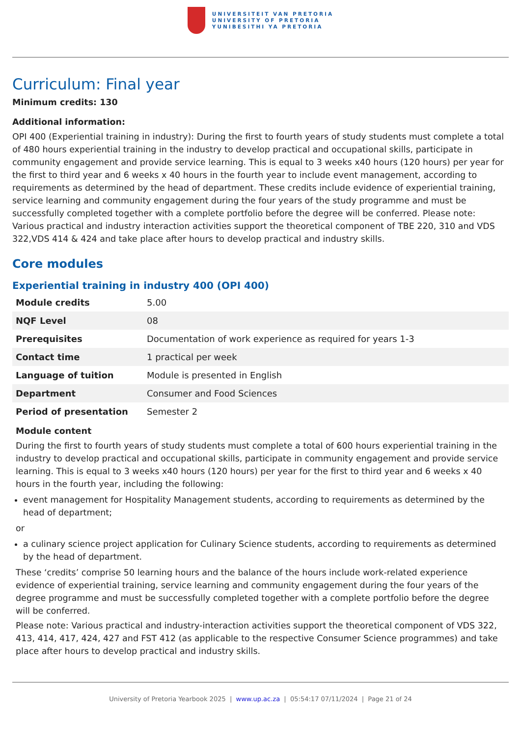UNIVERSITEIT VAN PRETORIA
UNIVERSITY OF PRETORIA
YUNIBESITHI YA PRETORIA
Curriculum: Final year
Minimum credits: 130
Additional information:
OPI 400 (Experiential training in industry): During the first to fourth years of study students must complete a total of 480 hours experiential training in the industry to develop practical and occupational skills, participate in community engagement and provide service learning. This is equal to 3 weeks x40 hours (120 hours) per year for the first to third year and 6 weeks x 40 hours in the fourth year to include event management, according to requirements as determined by the head of department. These credits include evidence of experiential training, service learning and community engagement during the four years of the study programme and must be successfully completed together with a complete portfolio before the degree will be conferred. Please note: Various practical and industry interaction activities support the theoretical component of TBE 220, 310 and VDS 322,VDS 414 & 424 and take place after hours to develop practical and industry skills.
Core modules
Experiential training in industry 400 (OPI 400)
| Module credits | 5.00 |
| NQF Level | 08 |
| Prerequisites | Documentation of work experience as required for years 1-3 |
| Contact time | 1 practical per week |
| Language of tuition | Module is presented in English |
| Department | Consumer and Food Sciences |
| Period of presentation | Semester 2 |
Module content
During the first to fourth years of study students must complete a total of 600 hours experiential training in the industry to develop practical and occupational skills, participate in community engagement and provide service learning. This is equal to 3 weeks x40 hours (120 hours) per year for the first to third year and 6 weeks x 40 hours in the fourth year, including the following:
event management for Hospitality Management students, according to requirements as determined by the head of department;
or
a culinary science project application for Culinary Science students, according to requirements as determined by the head of department.
These ‘credits’ comprise 50 learning hours and the balance of the hours include work-related experience evidence of experiential training, service learning and community engagement during the four years of the degree programme and must be successfully completed together with a complete portfolio before the degree will be conferred.
Please note: Various practical and industry-interaction activities support the theoretical component of VDS 322, 413, 414, 417, 424, 427 and FST 412 (as applicable to the respective Consumer Science programmes) and take place after hours to develop practical and industry skills.
University of Pretoria Yearbook 2025 | www.up.ac.za | 05:54:17 07/11/2024 | Page 21 of 24